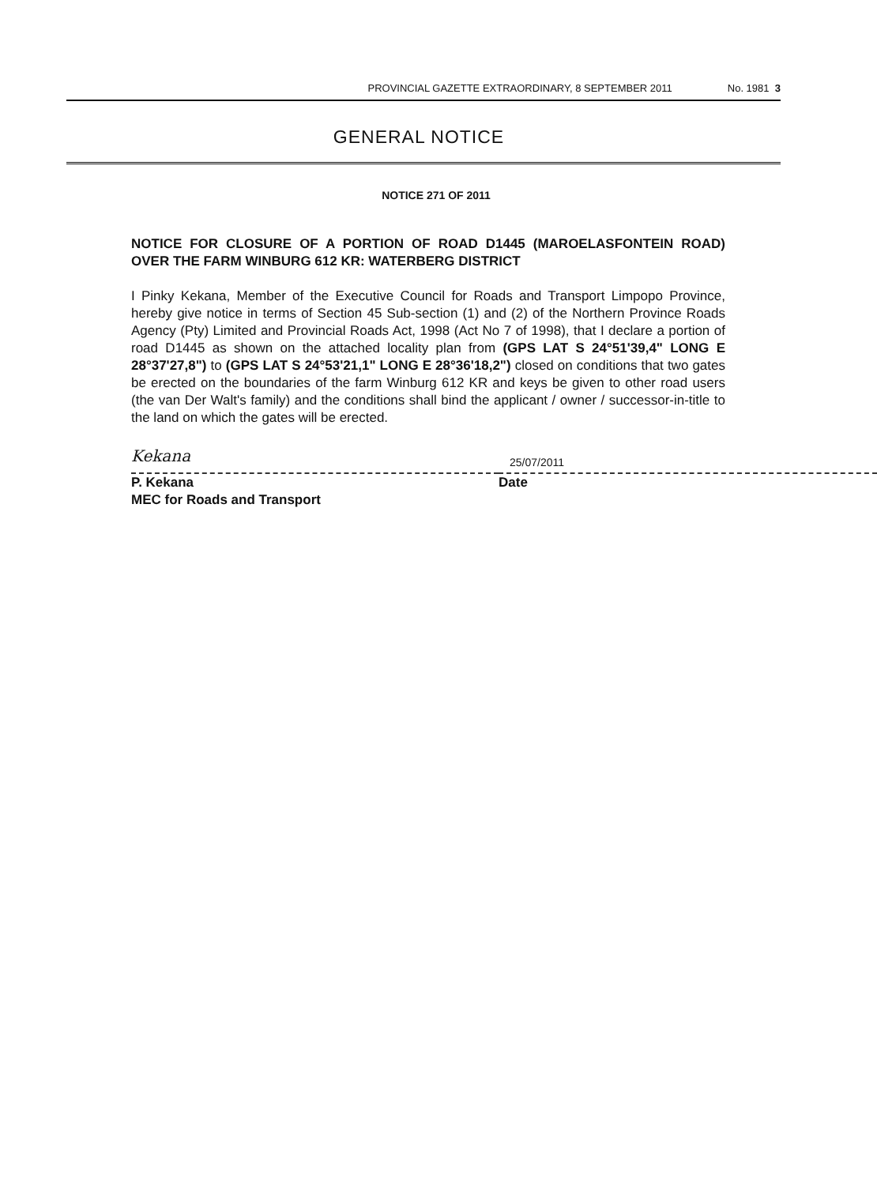PROVINCIAL GAZETTE EXTRAORDINARY, 8 SEPTEMBER 2011 No. 1981 3
GENERAL NOTICE
NOTICE 271 OF 2011
NOTICE FOR CLOSURE OF A PORTION OF ROAD D1445 (MAROELASFONTEIN ROAD) OVER THE FARM WINBURG 612 KR: WATERBERG DISTRICT
I Pinky Kekana, Member of the Executive Council for Roads and Transport Limpopo Province, hereby give notice in terms of Section 45 Sub-section (1) and (2) of the Northern Province Roads Agency (Pty) Limited and Provincial Roads Act, 1998 (Act No 7 of 1998), that I declare a portion of road D1445 as shown on the attached locality plan from (GPS LAT S 24°51'39,4" LONG E 28°37'27,8") to (GPS LAT S 24°53'21,1" LONG E 28°36'18,2") closed on conditions that two gates be erected on the boundaries of the farm Winburg 612 KR and keys be given to other road users (the van Der Walt's family) and the conditions shall bind the applicant / owner / successor-in-title to the land on which the gates will be erected.
Kekana
P. Kekana
MEC for Roads and Transport
25/07/2011
Date